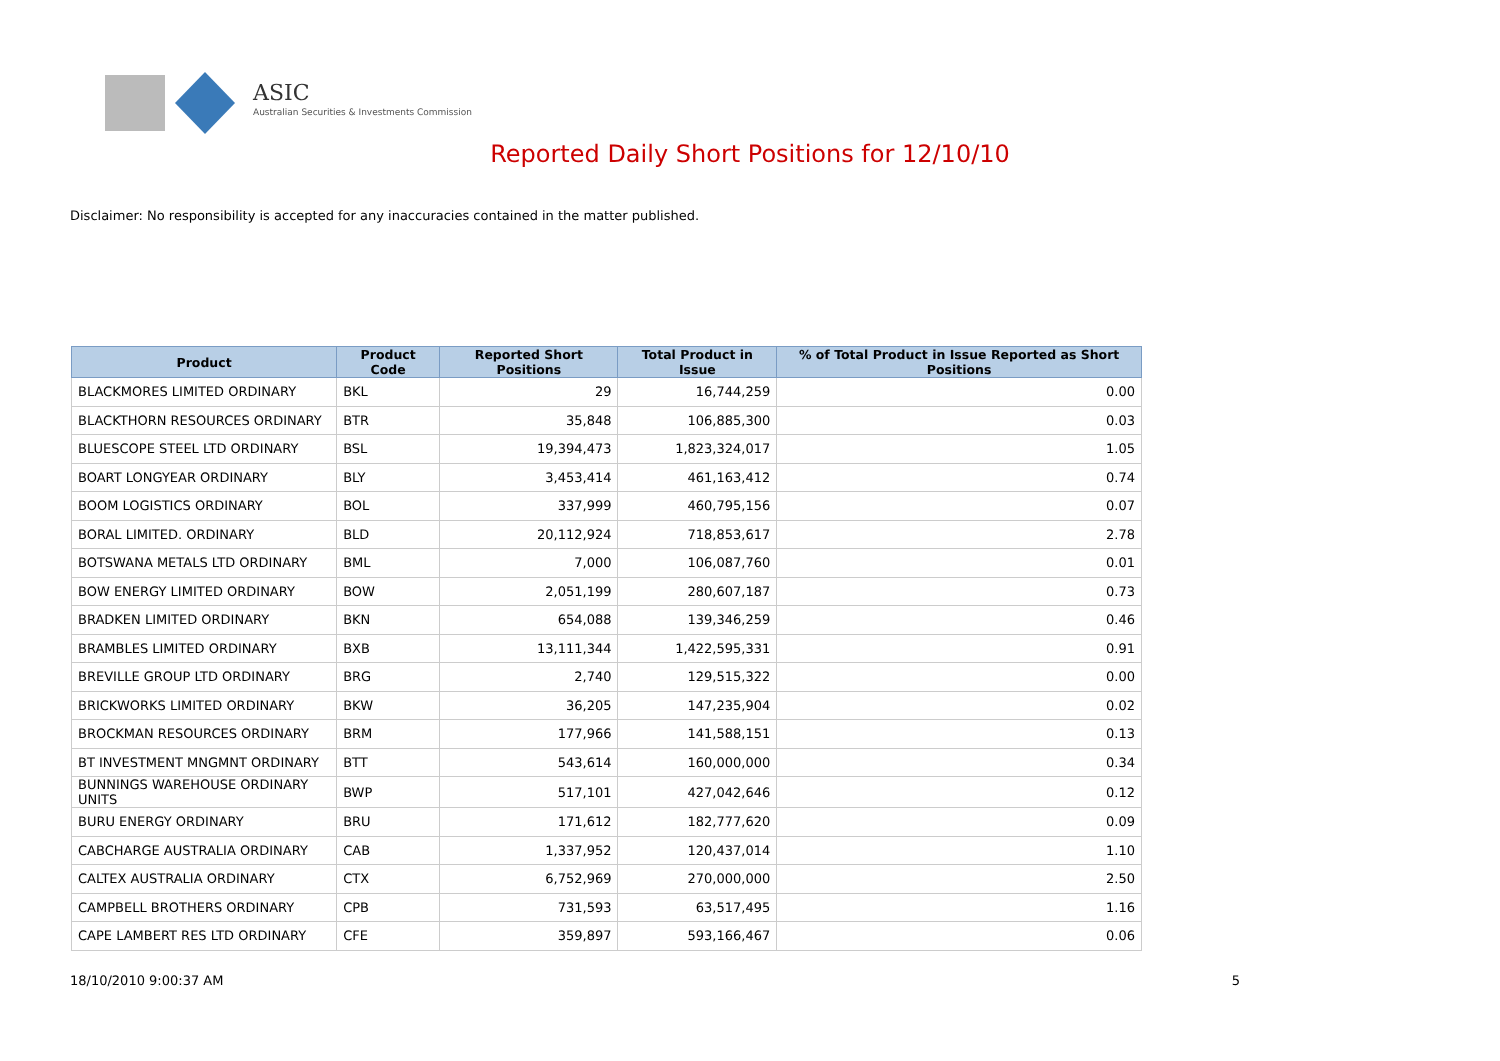ASIC
Australian Securities & Investments Commission
Reported Daily Short Positions for 12/10/10
Disclaimer: No responsibility is accepted for any inaccuracies contained in the matter published.
| Product | Product Code | Reported Short Positions | Total Product in Issue | % of Total Product in Issue Reported as Short Positions |
| --- | --- | --- | --- | --- |
| BLACKMORES LIMITED ORDINARY | BKL | 29 | 16,744,259 | 0.00 |
| BLACKTHORN RESOURCES ORDINARY | BTR | 35,848 | 106,885,300 | 0.03 |
| BLUESCOPE STEEL LTD ORDINARY | BSL | 19,394,473 | 1,823,324,017 | 1.05 |
| BOART LONGYEAR ORDINARY | BLY | 3,453,414 | 461,163,412 | 0.74 |
| BOOM LOGISTICS ORDINARY | BOL | 337,999 | 460,795,156 | 0.07 |
| BORAL LIMITED. ORDINARY | BLD | 20,112,924 | 718,853,617 | 2.78 |
| BOTSWANA METALS LTD ORDINARY | BML | 7,000 | 106,087,760 | 0.01 |
| BOW ENERGY LIMITED ORDINARY | BOW | 2,051,199 | 280,607,187 | 0.73 |
| BRADKEN LIMITED ORDINARY | BKN | 654,088 | 139,346,259 | 0.46 |
| BRAMBLES LIMITED ORDINARY | BXB | 13,111,344 | 1,422,595,331 | 0.91 |
| BREVILLE GROUP LTD ORDINARY | BRG | 2,740 | 129,515,322 | 0.00 |
| BRICKWORKS LIMITED ORDINARY | BKW | 36,205 | 147,235,904 | 0.02 |
| BROCKMAN RESOURCES ORDINARY | BRM | 177,966 | 141,588,151 | 0.13 |
| BT INVESTMENT MNGMNT ORDINARY | BTT | 543,614 | 160,000,000 | 0.34 |
| BUNNINGS WAREHOUSE ORDINARY UNITS | BWP | 517,101 | 427,042,646 | 0.12 |
| BURU ENERGY ORDINARY | BRU | 171,612 | 182,777,620 | 0.09 |
| CABCHARGE AUSTRALIA ORDINARY | CAB | 1,337,952 | 120,437,014 | 1.10 |
| CALTEX AUSTRALIA ORDINARY | CTX | 6,752,969 | 270,000,000 | 2.50 |
| CAMPBELL BROTHERS ORDINARY | CPB | 731,593 | 63,517,495 | 1.16 |
| CAPE LAMBERT RES LTD ORDINARY | CFE | 359,897 | 593,166,467 | 0.06 |
18/10/2010 9:00:37 AM 5